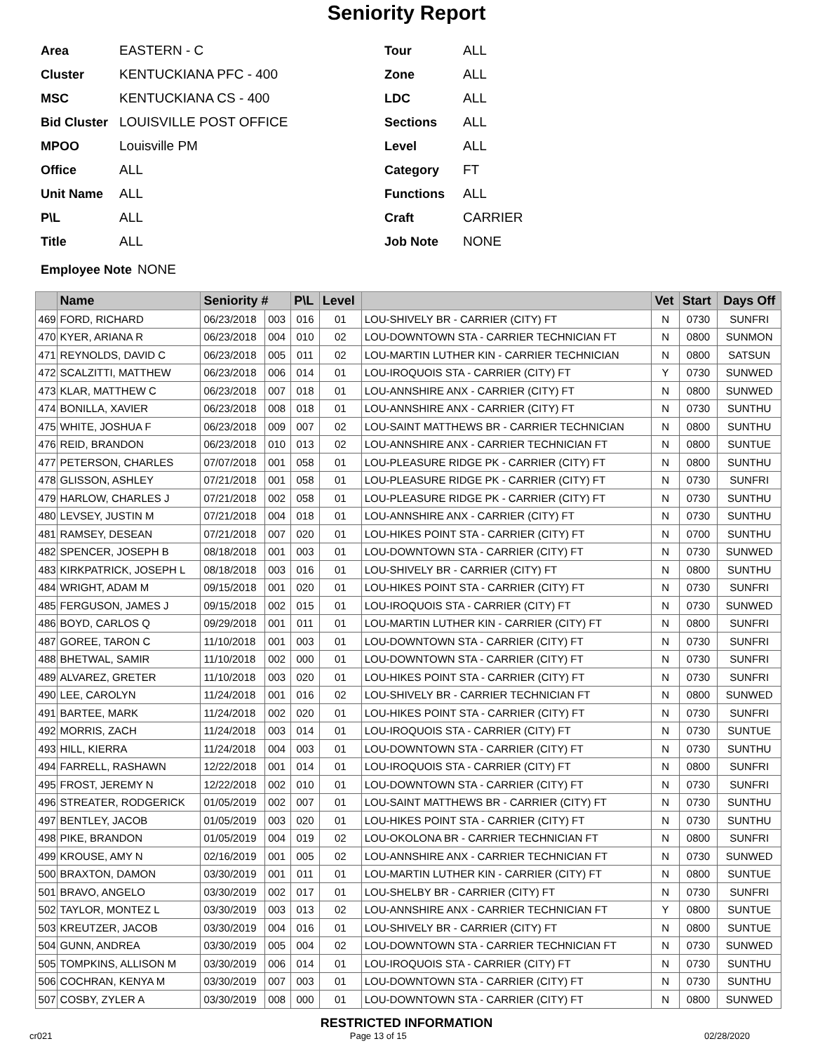Seniority Report
Area EASTERN - C
Cluster KENTUCKIANA PFC - 400
MSC KENTUCKIANA CS - 400
Bid Cluster LOUISVILLE POST OFFICE
MPOO Louisville PM
Office ALL
Unit Name ALL
P\L ALL
Title ALL
Tour ALL
Zone ALL
LDC ALL
Sections ALL
Level ALL
Category FT
Functions ALL
Craft CARRIER
Job Note NONE
Employee Note NONE
| | Name | Seniority # | | P\L | Level | | Vet | Start | Days Off |
| --- | --- | --- | --- | --- | --- | --- | --- | --- | --- |
| 469 | FORD, RICHARD | 06/23/2018 | 003 | 016 | 01 | LOU-SHIVELY BR - CARRIER (CITY) FT | N | 0730 | SUNFRI |
| 470 | KYER, ARIANA R | 06/23/2018 | 004 | 010 | 02 | LOU-DOWNTOWN STA - CARRIER TECHNICIAN FT | N | 0800 | SUNMON |
| 471 | REYNOLDS, DAVID C | 06/23/2018 | 005 | 011 | 02 | LOU-MARTIN LUTHER KIN - CARRIER TECHNICIAN | N | 0800 | SATSUN |
| 472 | SCALZITTI, MATTHEW | 06/23/2018 | 006 | 014 | 01 | LOU-IROQUOIS STA - CARRIER (CITY) FT | Y | 0730 | SUNWED |
| 473 | KLAR, MATTHEW C | 06/23/2018 | 007 | 018 | 01 | LOU-ANNSHIRE ANX - CARRIER (CITY) FT | N | 0800 | SUNWED |
| 474 | BONILLA, XAVIER | 06/23/2018 | 008 | 018 | 01 | LOU-ANNSHIRE ANX - CARRIER (CITY) FT | N | 0730 | SUNTHU |
| 475 | WHITE, JOSHUA F | 06/23/2018 | 009 | 007 | 02 | LOU-SAINT MATTHEWS BR - CARRIER TECHNICIAN | N | 0800 | SUNTHU |
| 476 | REID, BRANDON | 06/23/2018 | 010 | 013 | 02 | LOU-ANNSHIRE ANX - CARRIER TECHNICIAN FT | N | 0800 | SUNTUE |
| 477 | PETERSON, CHARLES | 07/07/2018 | 001 | 058 | 01 | LOU-PLEASURE RIDGE PK - CARRIER (CITY) FT | N | 0800 | SUNTHU |
| 478 | GLISSON, ASHLEY | 07/21/2018 | 001 | 058 | 01 | LOU-PLEASURE RIDGE PK - CARRIER (CITY) FT | N | 0730 | SUNFRI |
| 479 | HARLOW, CHARLES J | 07/21/2018 | 002 | 058 | 01 | LOU-PLEASURE RIDGE PK - CARRIER (CITY) FT | N | 0730 | SUNTHU |
| 480 | LEVSEY, JUSTIN M | 07/21/2018 | 004 | 018 | 01 | LOU-ANNSHIRE ANX - CARRIER (CITY) FT | N | 0730 | SUNTHU |
| 481 | RAMSEY, DESEAN | 07/21/2018 | 007 | 020 | 01 | LOU-HIKES POINT STA - CARRIER (CITY) FT | N | 0700 | SUNTHU |
| 482 | SPENCER, JOSEPH B | 08/18/2018 | 001 | 003 | 01 | LOU-DOWNTOWN STA - CARRIER (CITY) FT | N | 0730 | SUNWED |
| 483 | KIRKPATRICK, JOSEPH L | 08/18/2018 | 003 | 016 | 01 | LOU-SHIVELY BR - CARRIER (CITY) FT | N | 0800 | SUNTHU |
| 484 | WRIGHT, ADAM M | 09/15/2018 | 001 | 020 | 01 | LOU-HIKES POINT STA - CARRIER (CITY) FT | N | 0730 | SUNFRI |
| 485 | FERGUSON, JAMES J | 09/15/2018 | 002 | 015 | 01 | LOU-IROQUOIS STA - CARRIER (CITY) FT | N | 0730 | SUNWED |
| 486 | BOYD, CARLOS Q | 09/29/2018 | 001 | 011 | 01 | LOU-MARTIN LUTHER KIN - CARRIER (CITY) FT | N | 0800 | SUNFRI |
| 487 | GOREE, TARON C | 11/10/2018 | 001 | 003 | 01 | LOU-DOWNTOWN STA - CARRIER (CITY) FT | N | 0730 | SUNFRI |
| 488 | BHETWAL, SAMIR | 11/10/2018 | 002 | 000 | 01 | LOU-DOWNTOWN STA - CARRIER (CITY) FT | N | 0730 | SUNFRI |
| 489 | ALVAREZ, GRETER | 11/10/2018 | 003 | 020 | 01 | LOU-HIKES POINT STA - CARRIER (CITY) FT | N | 0730 | SUNFRI |
| 490 | LEE, CAROLYN | 11/24/2018 | 001 | 016 | 02 | LOU-SHIVELY BR - CARRIER TECHNICIAN FT | N | 0800 | SUNWED |
| 491 | BARTEE, MARK | 11/24/2018 | 002 | 020 | 01 | LOU-HIKES POINT STA - CARRIER (CITY) FT | N | 0730 | SUNFRI |
| 492 | MORRIS, ZACH | 11/24/2018 | 003 | 014 | 01 | LOU-IROQUOIS STA - CARRIER (CITY) FT | N | 0730 | SUNTUE |
| 493 | HILL, KIERRA | 11/24/2018 | 004 | 003 | 01 | LOU-DOWNTOWN STA - CARRIER (CITY) FT | N | 0730 | SUNTHU |
| 494 | FARRELL, RASHAWN | 12/22/2018 | 001 | 014 | 01 | LOU-IROQUOIS STA - CARRIER (CITY) FT | N | 0800 | SUNFRI |
| 495 | FROST, JEREMY N | 12/22/2018 | 002 | 010 | 01 | LOU-DOWNTOWN STA - CARRIER (CITY) FT | N | 0730 | SUNFRI |
| 496 | STREATER, RODGERICK | 01/05/2019 | 002 | 007 | 01 | LOU-SAINT MATTHEWS BR - CARRIER (CITY) FT | N | 0730 | SUNTHU |
| 497 | BENTLEY, JACOB | 01/05/2019 | 003 | 020 | 01 | LOU-HIKES POINT STA - CARRIER (CITY) FT | N | 0730 | SUNTHU |
| 498 | PIKE, BRANDON | 01/05/2019 | 004 | 019 | 02 | LOU-OKOLONA BR - CARRIER TECHNICIAN FT | N | 0800 | SUNFRI |
| 499 | KROUSE, AMY N | 02/16/2019 | 001 | 005 | 02 | LOU-ANNSHIRE ANX - CARRIER TECHNICIAN FT | N | 0730 | SUNWED |
| 500 | BRAXTON, DAMON | 03/30/2019 | 001 | 011 | 01 | LOU-MARTIN LUTHER KIN - CARRIER (CITY) FT | N | 0800 | SUNTUE |
| 501 | BRAVO, ANGELO | 03/30/2019 | 002 | 017 | 01 | LOU-SHELBY BR - CARRIER (CITY) FT | N | 0730 | SUNFRI |
| 502 | TAYLOR, MONTEZ L | 03/30/2019 | 003 | 013 | 02 | LOU-ANNSHIRE ANX - CARRIER TECHNICIAN FT | Y | 0800 | SUNTUE |
| 503 | KREUTZER, JACOB | 03/30/2019 | 004 | 016 | 01 | LOU-SHIVELY BR - CARRIER (CITY) FT | N | 0800 | SUNTUE |
| 504 | GUNN, ANDREA | 03/30/2019 | 005 | 004 | 02 | LOU-DOWNTOWN STA - CARRIER TECHNICIAN FT | N | 0730 | SUNWED |
| 505 | TOMPKINS, ALLISON M | 03/30/2019 | 006 | 014 | 01 | LOU-IROQUOIS STA - CARRIER (CITY) FT | N | 0730 | SUNTHU |
| 506 | COCHRAN, KENYA M | 03/30/2019 | 007 | 003 | 01 | LOU-DOWNTOWN STA - CARRIER (CITY) FT | N | 0730 | SUNTHU |
| 507 | COSBY, ZYLER A | 03/30/2019 | 008 | 000 | 01 | LOU-DOWNTOWN STA - CARRIER (CITY) FT | N | 0800 | SUNWED |
RESTRICTED INFORMATION
cr021 Page 13 of 15 02/28/2020